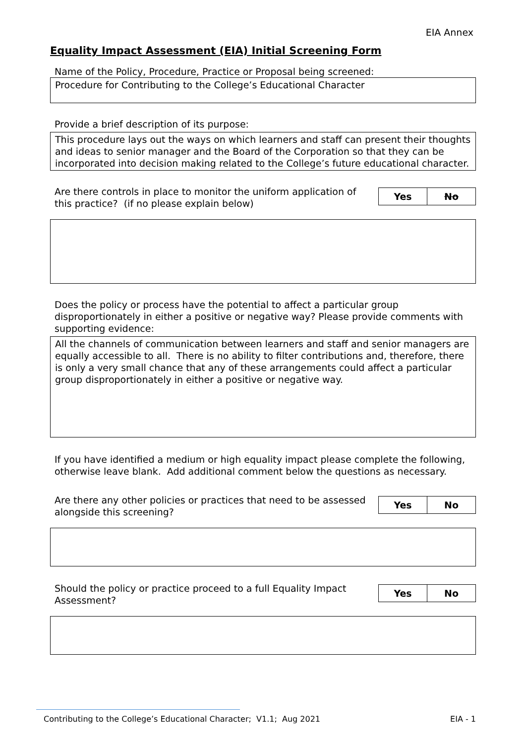EIA Annex
Equality Impact Assessment (EIA) Initial Screening Form
Name of the Policy, Procedure, Practice or Proposal being screened:
Procedure for Contributing to the College’s Educational Character
Provide a brief description of its purpose:
This procedure lays out the ways on which learners and staff can present their thoughts and ideas to senior manager and the Board of the Corporation so that they can be incorporated into decision making related to the College’s future educational character.
Are there controls in place to monitor the uniform application of this practice? (if no please explain below)
| Yes | No |
Does the policy or process have the potential to affect a particular group disproportionately in either a positive or negative way? Please provide comments with supporting evidence:
All the channels of communication between learners and staff and senior managers are equally accessible to all. There is no ability to filter contributions and, therefore, there is only a very small chance that any of these arrangements could affect a particular group disproportionately in either a positive or negative way.
If you have identified a medium or high equality impact please complete the following, otherwise leave blank. Add additional comment below the questions as necessary.
Are there any other policies or practices that need to be assessed alongside this screening?
| Yes | No |
Should the policy or practice proceed to a full Equality Impact Assessment?
| Yes | No |
Contributing to the College’s Educational Character; V1.1; Aug 2021 EIA - 1